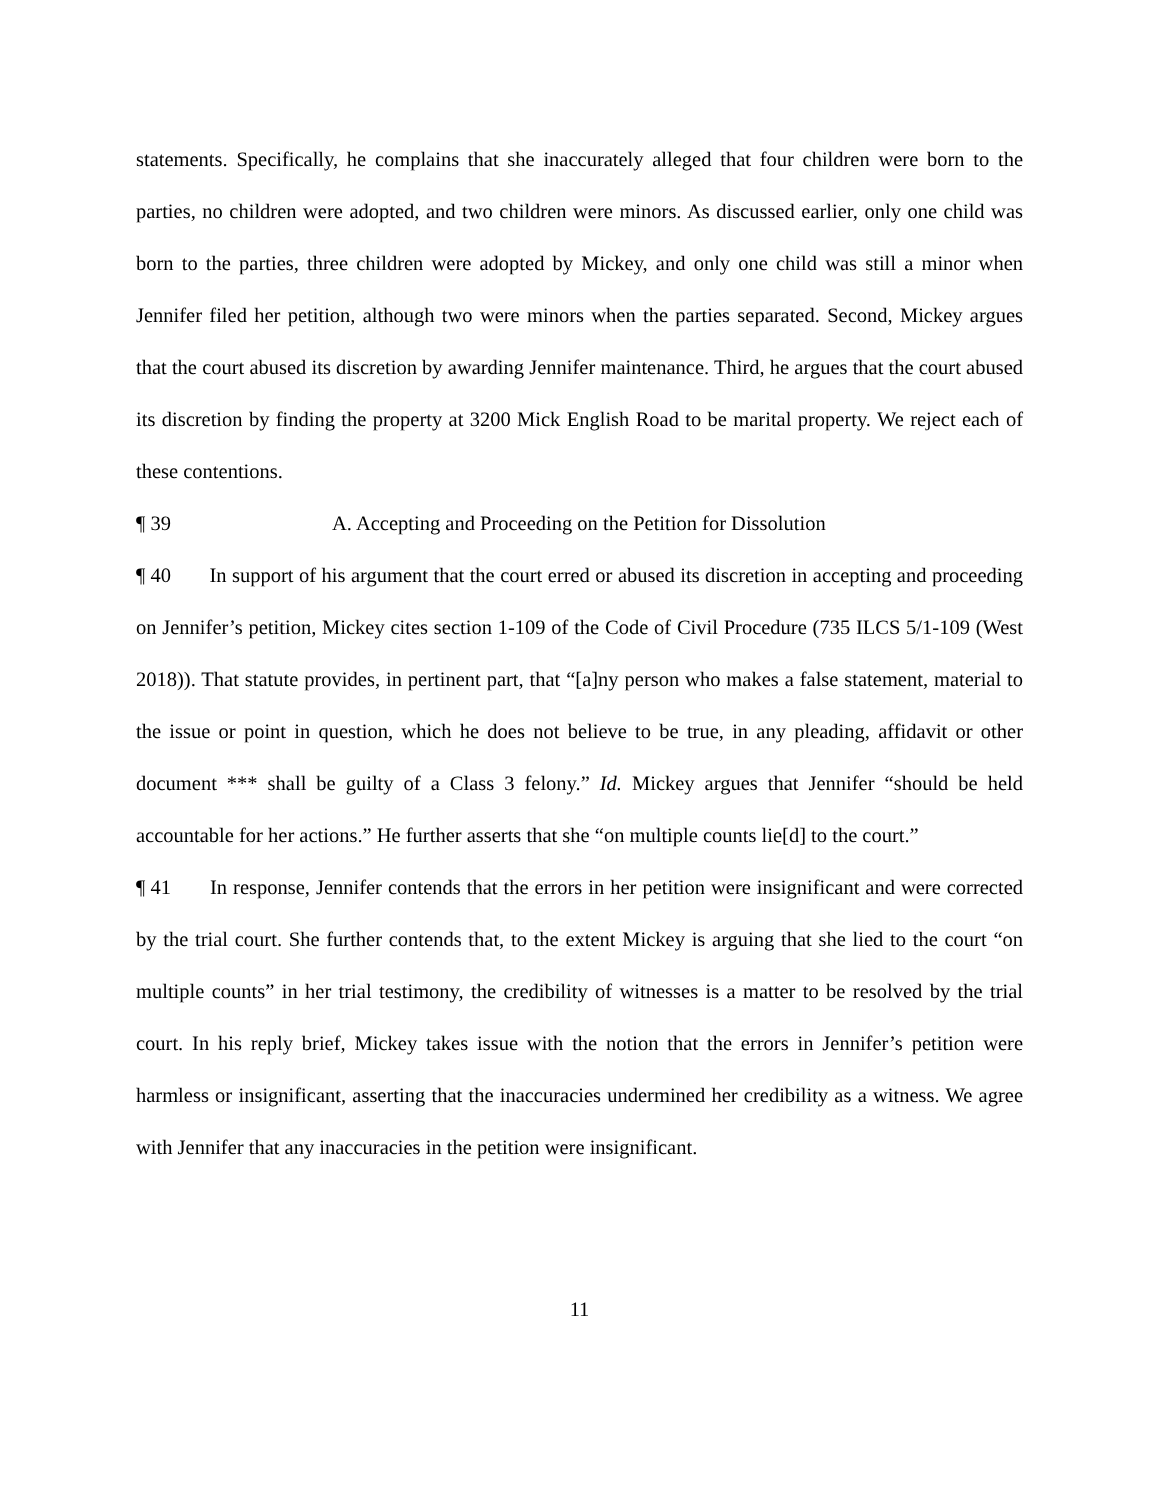statements. Specifically, he complains that she inaccurately alleged that four children were born to the parties, no children were adopted, and two children were minors. As discussed earlier, only one child was born to the parties, three children were adopted by Mickey, and only one child was still a minor when Jennifer filed her petition, although two were minors when the parties separated. Second, Mickey argues that the court abused its discretion by awarding Jennifer maintenance. Third, he argues that the court abused its discretion by finding the property at 3200 Mick English Road to be marital property. We reject each of these contentions.
¶ 39 A. Accepting and Proceeding on the Petition for Dissolution
¶ 40 In support of his argument that the court erred or abused its discretion in accepting and proceeding on Jennifer’s petition, Mickey cites section 1-109 of the Code of Civil Procedure (735 ILCS 5/1-109 (West 2018)). That statute provides, in pertinent part, that “[a]ny person who makes a false statement, material to the issue or point in question, which he does not believe to be true, in any pleading, affidavit or other document *** shall be guilty of a Class 3 felony.” Id. Mickey argues that Jennifer “should be held accountable for her actions.” He further asserts that she “on multiple counts lie[d] to the court.”
¶ 41 In response, Jennifer contends that the errors in her petition were insignificant and were corrected by the trial court. She further contends that, to the extent Mickey is arguing that she lied to the court “on multiple counts” in her trial testimony, the credibility of witnesses is a matter to be resolved by the trial court. In his reply brief, Mickey takes issue with the notion that the errors in Jennifer’s petition were harmless or insignificant, asserting that the inaccuracies undermined her credibility as a witness. We agree with Jennifer that any inaccuracies in the petition were insignificant.
11